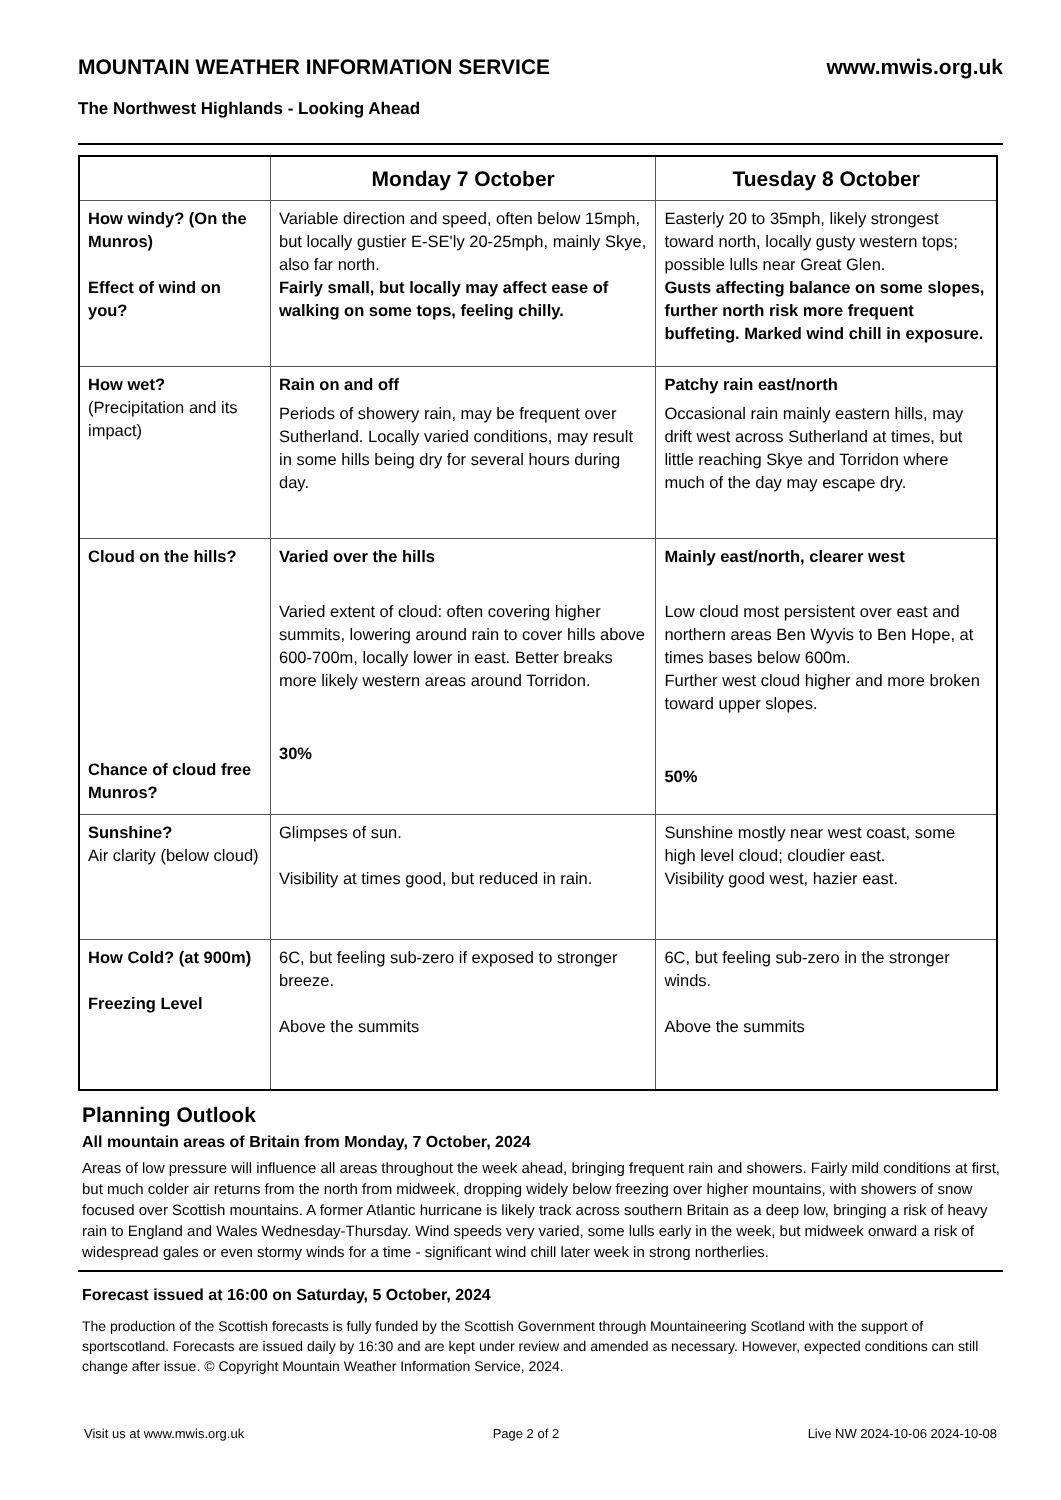MOUNTAIN WEATHER INFORMATION SERVICE www.mwis.org.uk
The Northwest Highlands - Looking Ahead
| | Monday 7 October | Tuesday 8 October |
| --- | --- | --- |
| How windy? (On the Munros) Effect of wind on you? | Variable direction and speed, often below 15mph, but locally gustier E-SE'ly 20-25mph, mainly Skye, also far north. Fairly small, but locally may affect ease of walking on some tops, feeling chilly. | Easterly 20 to 35mph, likely strongest toward north, locally gusty western tops; possible lulls near Great Glen. Gusts affecting balance on some slopes, further north risk more frequent buffeting. Marked wind chill in exposure. |
| How wet? (Precipitation and its impact) | Rain on and off Periods of showery rain, may be frequent over Sutherland. Locally varied conditions, may result in some hills being dry for several hours during day. | Patchy rain east/north Occasional rain mainly eastern hills, may drift west across Sutherland at times, but little reaching Skye and Torridon where much of the day may escape dry. |
| Cloud on the hills? Chance of cloud free Munros? | Varied over the hills Varied extent of cloud: often covering higher summits, lowering around rain to cover hills above 600-700m, locally lower in east. Better breaks more likely western areas around Torridon. 30% | Mainly east/north, clearer west Low cloud most persistent over east and northern areas Ben Wyvis to Ben Hope, at times bases below 600m. Further west cloud higher and more broken toward upper slopes. 50% |
| Sunshine? Air clarity (below cloud) | Glimpses of sun. Visibility at times good, but reduced in rain. | Sunshine mostly near west coast, some high level cloud; cloudier east. Visibility good west, hazier east. |
| How Cold? (at 900m) Freezing Level | 6C, but feeling sub-zero if exposed to stronger breeze. Above the summits | 6C, but feeling sub-zero in the stronger winds. Above the summits |
Planning Outlook
All mountain areas of Britain from Monday, 7 October, 2024
Areas of low pressure will influence all areas throughout the week ahead, bringing frequent rain and showers. Fairly mild conditions at first, but much colder air returns from the north from midweek, dropping widely below freezing over higher mountains, with showers of snow focused over Scottish mountains. A former Atlantic hurricane is likely track across southern Britain as a deep low, bringing a risk of heavy rain to England and Wales Wednesday-Thursday. Wind speeds very varied, some lulls early in the week, but midweek onward a risk of widespread gales or even stormy winds for a time - significant wind chill later week in strong northerlies.
Forecast issued at 16:00 on Saturday, 5 October, 2024
The production of the Scottish forecasts is fully funded by the Scottish Government through Mountaineering Scotland with the support of sportscotland. Forecasts are issued daily by 16:30 and are kept under review and amended as necessary. However, expected conditions can still change after issue. © Copyright Mountain Weather Information Service, 2024.
Visit us at www.mwis.org.uk Page 2 of 2 Live NW 2024-10-06 2024-10-08